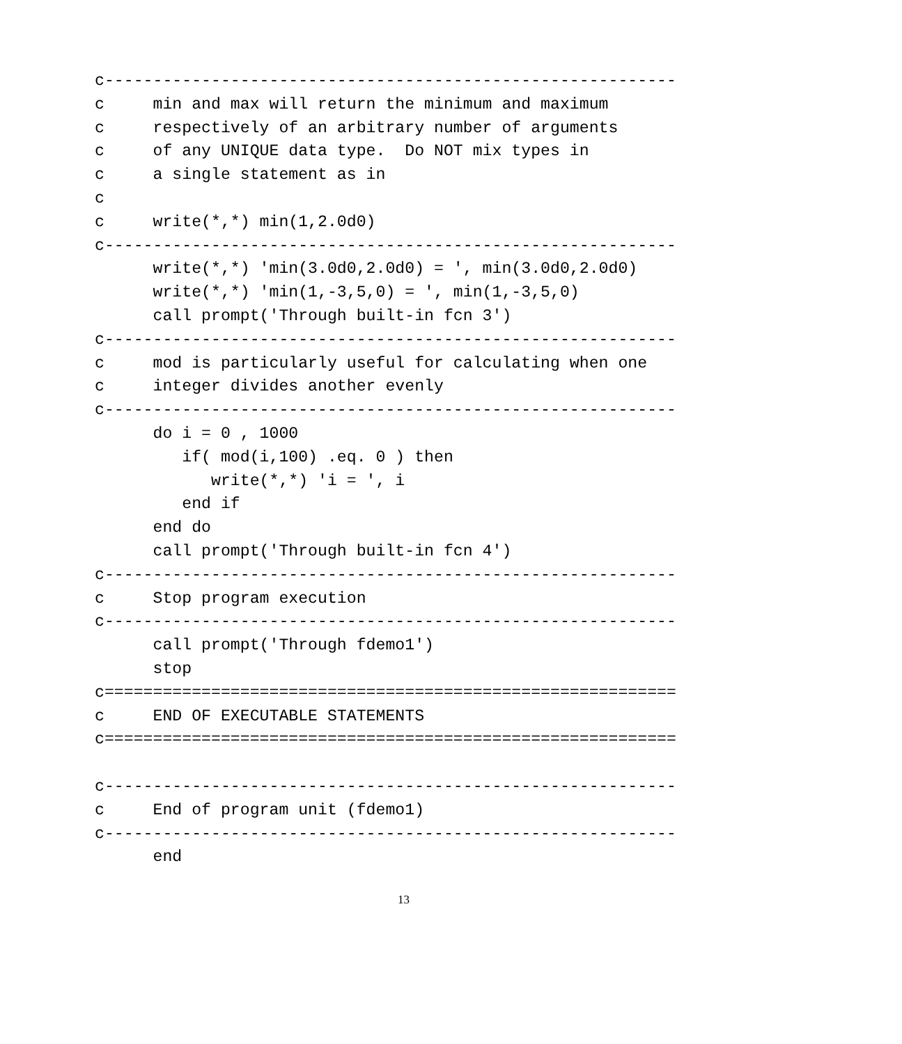c-----------------------------------------------------------
c     min and max will return the minimum and maximum
c     respectively of an arbitrary number of arguments
c     of any UNIQUE data type.  Do NOT mix types in
c     a single statement as in
c
c     write(*,*) min(1,2.0d0)
c-----------------------------------------------------------
      write(*,*) 'min(3.0d0,2.0d0) = ', min(3.0d0,2.0d0)
      write(*,*) 'min(1,-3,5,0) = ', min(1,-3,5,0)
      call prompt('Through built-in fcn 3')
c-----------------------------------------------------------
c     mod is particularly useful for calculating when one
c     integer divides another evenly
c-----------------------------------------------------------
      do i = 0 , 1000
         if( mod(i,100) .eq. 0 ) then
            write(*,*) 'i = ', i
         end if
      end do
      call prompt('Through built-in fcn 4')
c-----------------------------------------------------------
c     Stop program execution
c-----------------------------------------------------------
      call prompt('Through fdemo1')
      stop
c===========================================================
c     END OF EXECUTABLE STATEMENTS
c===========================================================

c-----------------------------------------------------------
c     End of program unit (fdemo1)
c-----------------------------------------------------------
      end
13